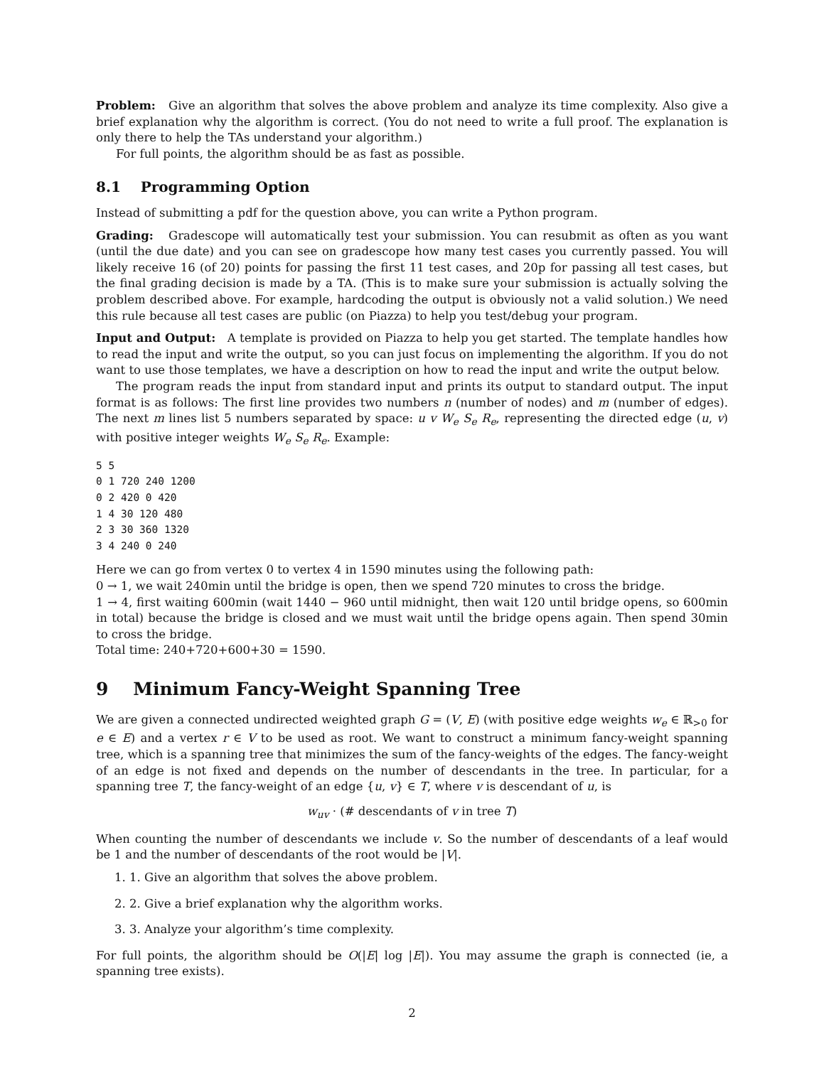Problem: Give an algorithm that solves the above problem and analyze its time complexity. Also give a brief explanation why the algorithm is correct. (You do not need to write a full proof. The explanation is only there to help the TAs understand your algorithm.)
For full points, the algorithm should be as fast as possible.
8.1 Programming Option
Instead of submitting a pdf for the question above, you can write a Python program.
Grading: Gradescope will automatically test your submission. You can resubmit as often as you want (until the due date) and you can see on gradescope how many test cases you currently passed. You will likely receive 16 (of 20) points for passing the first 11 test cases, and 20p for passing all test cases, but the final grading decision is made by a TA. (This is to make sure your submission is actually solving the problem described above. For example, hardcoding the output is obviously not a valid solution.) We need this rule because all test cases are public (on Piazza) to help you test/debug your program.
Input and Output: A template is provided on Piazza to help you get started. The template handles how to read the input and write the output, so you can just focus on implementing the algorithm. If you do not want to use those templates, we have a description on how to read the input and write the output below.
The program reads the input from standard input and prints its output to standard output. The input format is as follows: The first line provides two numbers n (number of nodes) and m (number of edges). The next m lines list 5 numbers separated by space: u v W<sub>e</sub> S<sub>e</sub> R<sub>e</sub>, representing the directed edge (u, v) with positive integer weights W<sub>e</sub> S<sub>e</sub> R<sub>e</sub>. Example:
5 5
0 1 720 240 1200
0 2 420 0 420
1 4 30 120 480
2 3 30 360 1320
3 4 240 0 240
Here we can go from vertex 0 to vertex 4 in 1590 minutes using the following path:
0 → 1, we wait 240min until the bridge is open, then we spend 720 minutes to cross the bridge.
1 → 4, first waiting 600min (wait 1440 − 960 until midnight, then wait 120 until bridge opens, so 600min in total) because the bridge is closed and we must wait until the bridge opens again. Then spend 30min to cross the bridge.
Total time: 240+720+600+30 = 1590.
9 Minimum Fancy-Weight Spanning Tree
We are given a connected undirected weighted graph G = (V, E) (with positive edge weights w<sub>e</sub> ∈ ℝ<sub>>0</sub> for e ∈ E) and a vertex r ∈ V to be used as root. We want to construct a minimum fancy-weight spanning tree, which is a spanning tree that minimizes the sum of the fancy-weights of the edges. The fancy-weight of an edge is not fixed and depends on the number of descendants in the tree. In particular, for a spanning tree T, the fancy-weight of an edge {u, v} ∈ T, where v is descendant of u, is
w<sub>uv</sub> · (# descendants of v in tree T)
When counting the number of descendants we include v. So the number of descendants of a leaf would be 1 and the number of descendants of the root would be |V|.
1. 1. Give an algorithm that solves the above problem.
2. 2. Give a brief explanation why the algorithm works.
3. 3. Analyze your algorithm’s time complexity.
For full points, the algorithm should be O(|E| log |E|). You may assume the graph is connected (ie, a spanning tree exists).
2